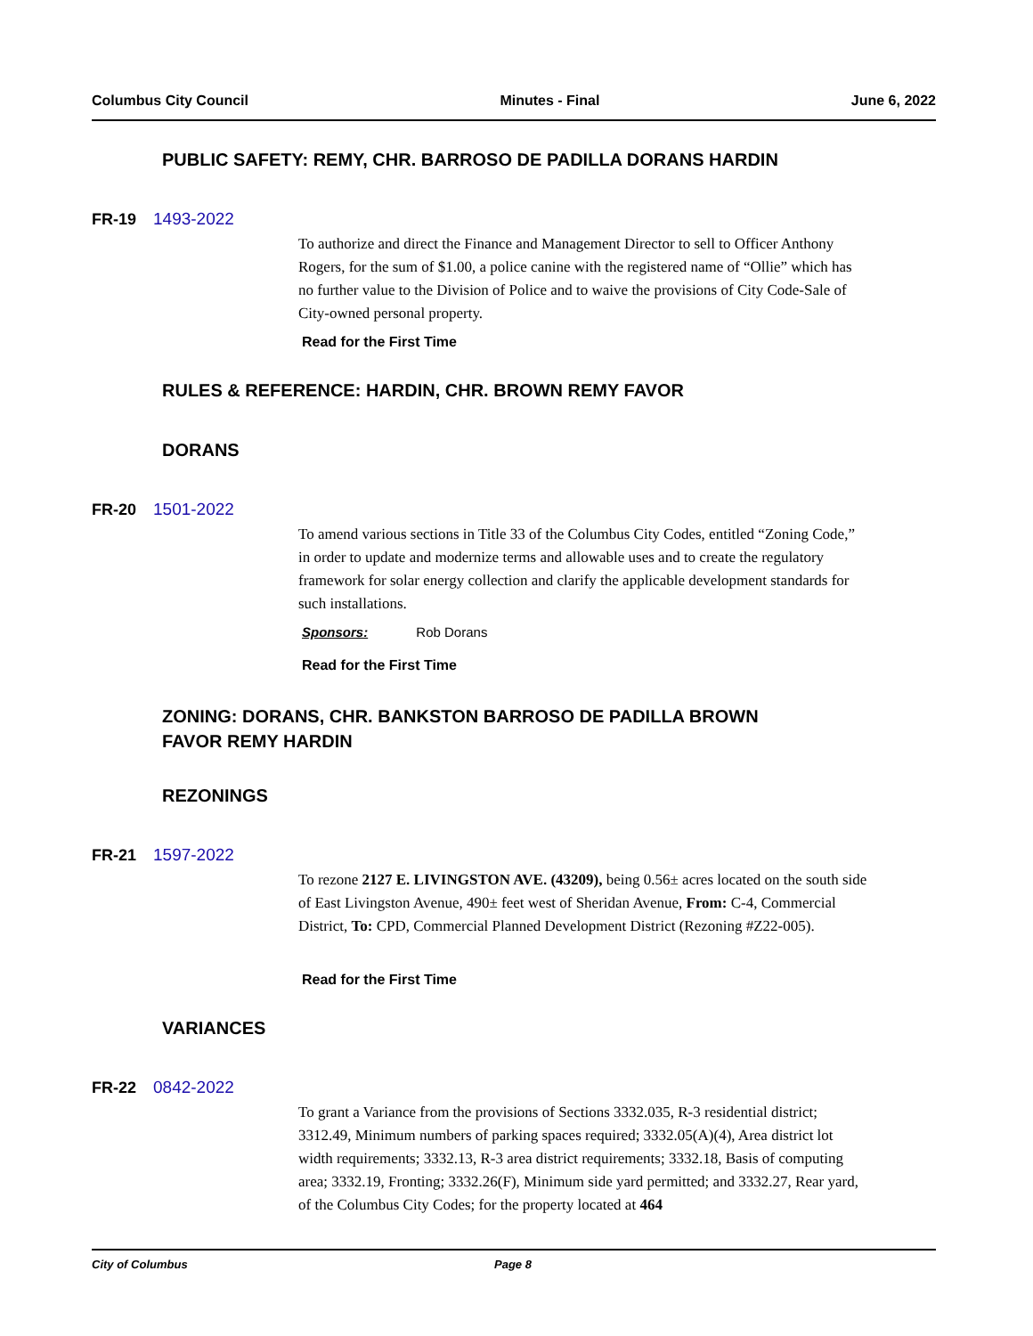Columbus City Council Minutes - Final June 6, 2022
PUBLIC SAFETY: REMY, CHR. BARROSO DE PADILLA DORANS HARDIN
FR-19 1493-2022
To authorize and direct the Finance and Management Director to sell to Officer Anthony Rogers, for the sum of $1.00, a police canine with the registered name of “Ollie” which has no further value to the Division of Police and to waive the provisions of City Code-Sale of City-owned personal property.
Read for the First Time
RULES & REFERENCE: HARDIN, CHR. BROWN REMY FAVOR
DORANS
FR-20 1501-2022
To amend various sections in Title 33 of the Columbus City Codes, entitled “Zoning Code,” in order to update and modernize terms and allowable uses and to create the regulatory framework for solar energy collection and clarify the applicable development standards for such installations.
Sponsors: Rob Dorans
Read for the First Time
ZONING: DORANS, CHR. BANKSTON BARROSO DE PADILLA BROWN
FAVOR REMY HARDIN
REZONINGS
FR-21 1597-2022
To rezone 2127 E. LIVINGSTON AVE. (43209), being 0.56± acres located on the south side of East Livingston Avenue, 490± feet west of Sheridan Avenue, From: C-4, Commercial District, To: CPD, Commercial Planned Development District (Rezoning #Z22-005).
Read for the First Time
VARIANCES
FR-22 0842-2022
To grant a Variance from the provisions of Sections 3332.035, R-3 residential district; 3312.49, Minimum numbers of parking spaces required; 3332.05(A)(4), Area district lot width requirements; 3332.13, R-3 area district requirements; 3332.18, Basis of computing area; 3332.19, Fronting; 3332.26(F), Minimum side yard permitted; and 3332.27, Rear yard, of the Columbus City Codes; for the property located at 464
City of Columbus Page 8